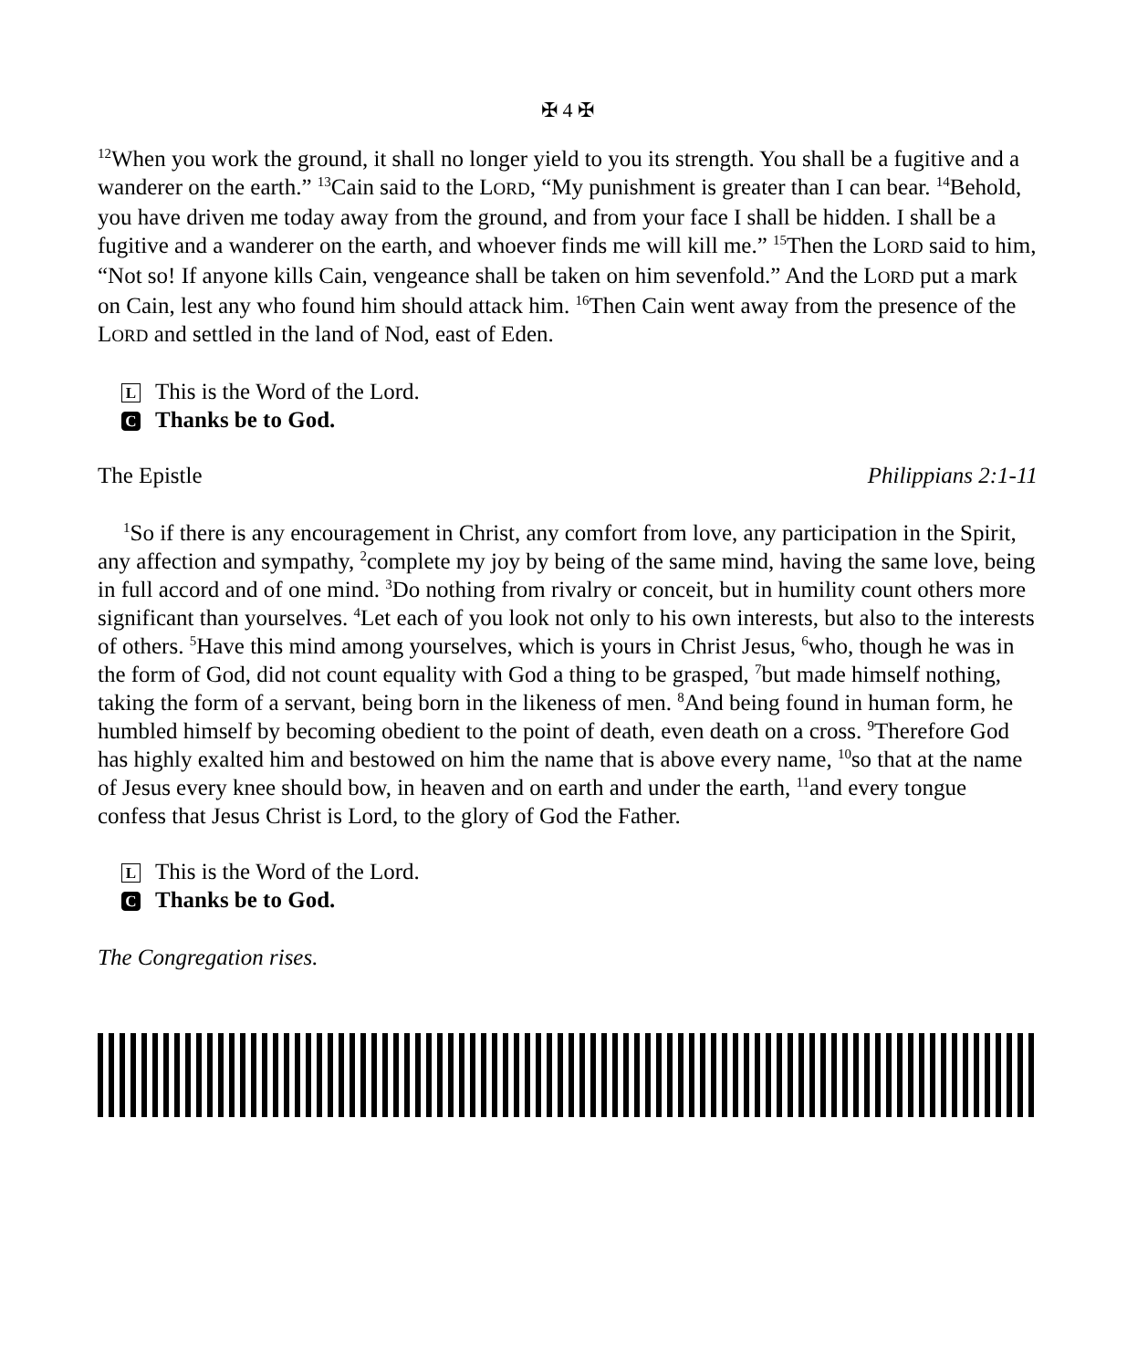✠ 4 ✠
<sup>12</sup> When you work the ground, it shall no longer yield to you its strength. You shall be a fugitive and a wanderer on the earth.” <sup>13</sup>Cain said to the LORD, “My punishment is greater than I can bear. <sup>14</sup>Behold, you have driven me today away from the ground, and from your face I shall be hidden. I shall be a fugitive and a wanderer on the earth, and whoever finds me will kill me.” <sup>15</sup>Then the LORD said to him, “Not so! If anyone kills Cain, vengeance shall be taken on him sevenfold.” And the LORD put a mark on Cain, lest any who found him should attack him. <sup>16</sup>Then Cain went away from the presence of the LORD and settled in the land of Nod, east of Eden.
L This is the Word of the Lord.
C Thanks be to God.
The Epistle Philippians 2:1-11
<sup>1</sup> So if there is any encouragement in Christ, any comfort from love, any participation in the Spirit, any affection and sympathy, <sup>2</sup>complete my joy by being of the same mind, having the same love, being in full accord and of one mind. <sup>3</sup>Do nothing from rivalry or conceit, but in humility count others more significant than yourselves. <sup>4</sup>Let each of you look not only to his own interests, but also to the interests of others. <sup>5</sup>Have this mind among yourselves, which is yours in Christ Jesus, <sup>6</sup>who, though he was in the form of God, did not count equality with God a thing to be grasped, <sup>7</sup>but made himself nothing, taking the form of a servant, being born in the likeness of men. <sup>8</sup>And being found in human form, he humbled himself by becoming obedient to the point of death, even death on a cross. <sup>9</sup>Therefore God has highly exalted him and bestowed on him the name that is above every name, <sup>10</sup>so that at the name of Jesus every knee should bow, in heaven and on earth and under the earth, <sup>11</sup>and every tongue confess that Jesus Christ is Lord, to the glory of God the Father.
L This is the Word of the Lord.
C Thanks be to God.
The Congregation rises.